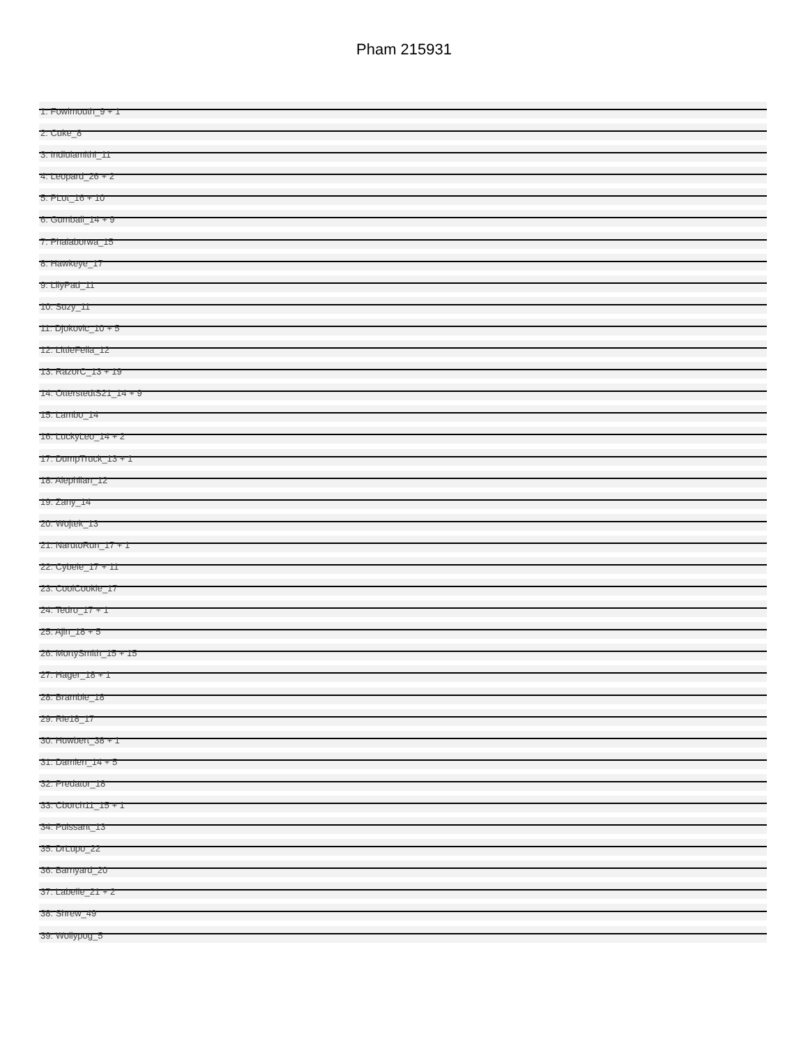Pham 215931
1: Fowlmouth_9 + 1
2: Cuke_8
3: Indlulamithi_11
4: Leopard_26 + 2
5: PLot_16 + 10
6: Gumball_14 + 9
7: Phalaborwa_15
8: Hawkeye_17
9: LilyPad_11
10: Suzy_11
11: Djokovic_10 + 5
12: LittleFella_12
13: RazorC_13 + 19
14: OtterstedtS21_14 + 9
15: Lambo_14
16: LuckyLeo_14 + 2
17: DumpTruck_13 + 1
18: Alephilan_12
19: Zany_14
20: Wojtek_13
21: NarutoRun_17 + 1
22: Cybele_17 + 11
23: CoolCookie_17
24: Tedro_17 + 1
25: Ajin_18 + 5
26: MortySmith_15 + 15
27: Hager_18 + 1
28: Bramble_18
29: Rie18_17
30: Huwbert_38 + 1
31: Damien_14 + 5
32: Predator_18
33: Cborch11_15 + 1
34: Puissant_13
35: DrLupo_22
36: Barnyard_20
37: Labelle_21 + 2
38: Shrew_49
39: Wollypog_5